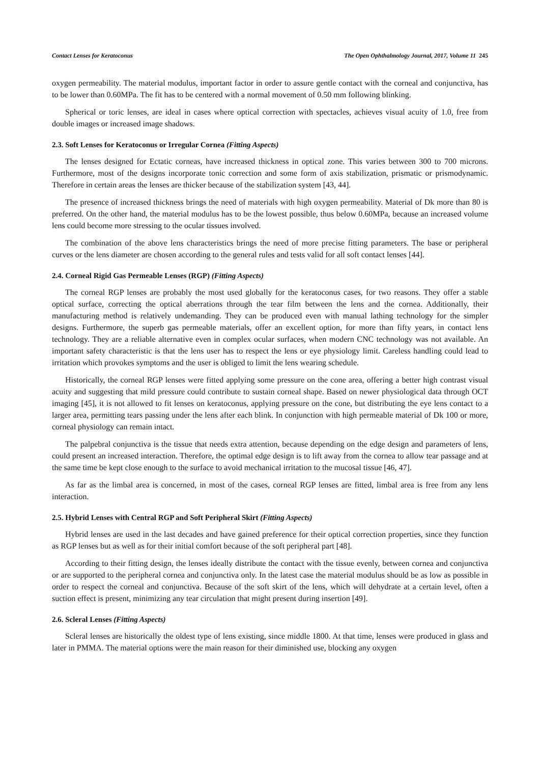Contact Lenses for Keratoconus The Open Ophthalmology Journal, 2017, Volume 11 245
oxygen permeability. The material modulus, important factor in order to assure gentle contact with the corneal and conjunctiva, has to be lower than 0.60MPa. The fit has to be centered with a normal movement of 0.50 mm following blinking.
Spherical or toric lenses, are ideal in cases where optical correction with spectacles, achieves visual acuity of 1.0, free from double images or increased image shadows.
2.3. Soft Lenses for Keratoconus or Irregular Cornea (Fitting Aspects)
The lenses designed for Ectatic corneas, have increased thickness in optical zone. This varies between 300 to 700 microns. Furthermore, most of the designs incorporate tonic correction and some form of axis stabilization, prismatic or prismodynamic. Therefore in certain areas the lenses are thicker because of the stabilization system [43, 44].
The presence of increased thickness brings the need of materials with high oxygen permeability. Material of Dk more than 80 is preferred. On the other hand, the material modulus has to be the lowest possible, thus below 0.60MPa, because an increased volume lens could become more stressing to the ocular tissues involved.
The combination of the above lens characteristics brings the need of more precise fitting parameters. The base or peripheral curves or the lens diameter are chosen according to the general rules and tests valid for all soft contact lenses [44].
2.4. Corneal Rigid Gas Permeable Lenses (RGP) (Fitting Aspects)
The corneal RGP lenses are probably the most used globally for the keratoconus cases, for two reasons. They offer a stable optical surface, correcting the optical aberrations through the tear film between the lens and the cornea. Additionally, their manufacturing method is relatively undemanding. They can be produced even with manual lathing technology for the simpler designs. Furthermore, the superb gas permeable materials, offer an excellent option, for more than fifty years, in contact lens technology. They are a reliable alternative even in complex ocular surfaces, when modern CNC technology was not available. An important safety characteristic is that the lens user has to respect the lens or eye physiology limit. Careless handling could lead to irritation which provokes symptoms and the user is obliged to limit the lens wearing schedule.
Historically, the corneal RGP lenses were fitted applying some pressure on the cone area, offering a better high contrast visual acuity and suggesting that mild pressure could contribute to sustain corneal shape. Based on newer physiological data through OCT imaging [45], it is not allowed to fit lenses on keratoconus, applying pressure on the cone, but distributing the eye lens contact to a larger area, permitting tears passing under the lens after each blink. In conjunction with high permeable material of Dk 100 or more, corneal physiology can remain intact.
The palpebral conjunctiva is the tissue that needs extra attention, because depending on the edge design and parameters of lens, could present an increased interaction. Therefore, the optimal edge design is to lift away from the cornea to allow tear passage and at the same time be kept close enough to the surface to avoid mechanical irritation to the mucosal tissue [46, 47].
As far as the limbal area is concerned, in most of the cases, corneal RGP lenses are fitted, limbal area is free from any lens interaction.
2.5. Hybrid Lenses with Central RGP and Soft Peripheral Skirt (Fitting Aspects)
Hybrid lenses are used in the last decades and have gained preference for their optical correction properties, since they function as RGP lenses but as well as for their initial comfort because of the soft peripheral part [48].
According to their fitting design, the lenses ideally distribute the contact with the tissue evenly, between cornea and conjunctiva or are supported to the peripheral cornea and conjunctiva only. In the latest case the material modulus should be as low as possible in order to respect the corneal and conjunctiva. Because of the soft skirt of the lens, which will dehydrate at a certain level, often a suction effect is present, minimizing any tear circulation that might present during insertion [49].
2.6. Scleral Lenses (Fitting Aspects)
Scleral lenses are historically the oldest type of lens existing, since middle 1800. At that time, lenses were produced in glass and later in PMMA. The material options were the main reason for their diminished use, blocking any oxygen